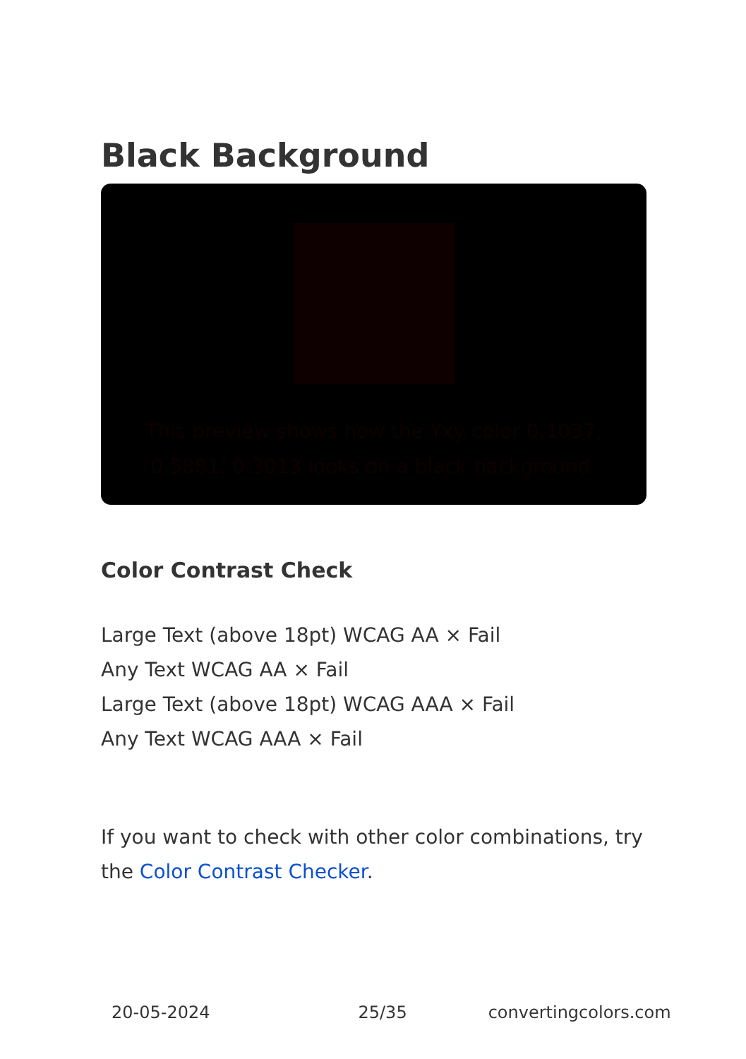Black Background
This preview shows how the Yxy color 0.1037, 0.5881, 0.3013 looks on a black background.
Color Contrast Check
Large Text (above 18pt) WCAG AA × Fail
Any Text WCAG AA × Fail
Large Text (above 18pt) WCAG AAA × Fail
Any Text WCAG AAA × Fail
If you want to check with other color combinations, try the Color Contrast Checker.
20-05-2024 25/35 convertingcolors.com